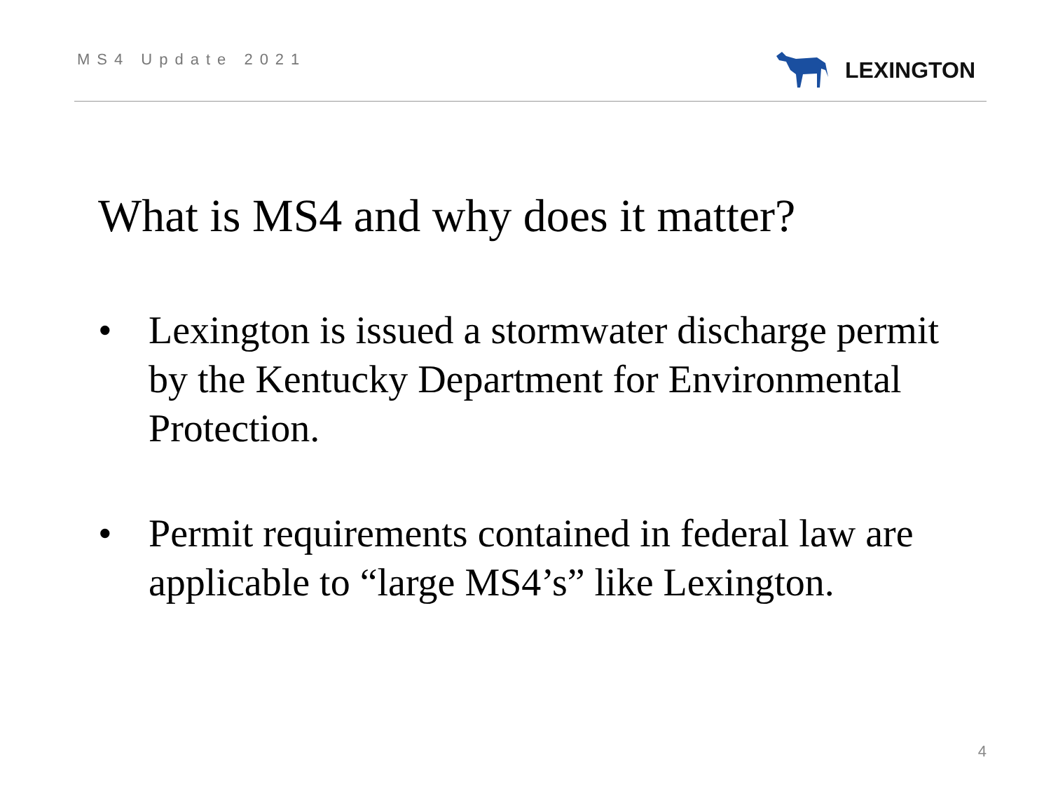MS4 Update 2021
LEXINGTON
What is MS4 and why does it matter?
• Lexington is issued a stormwater discharge permit by the Kentucky Department for Environmental Protection.
• Permit requirements contained in federal law are applicable to “large MS4’s” like Lexington.
4